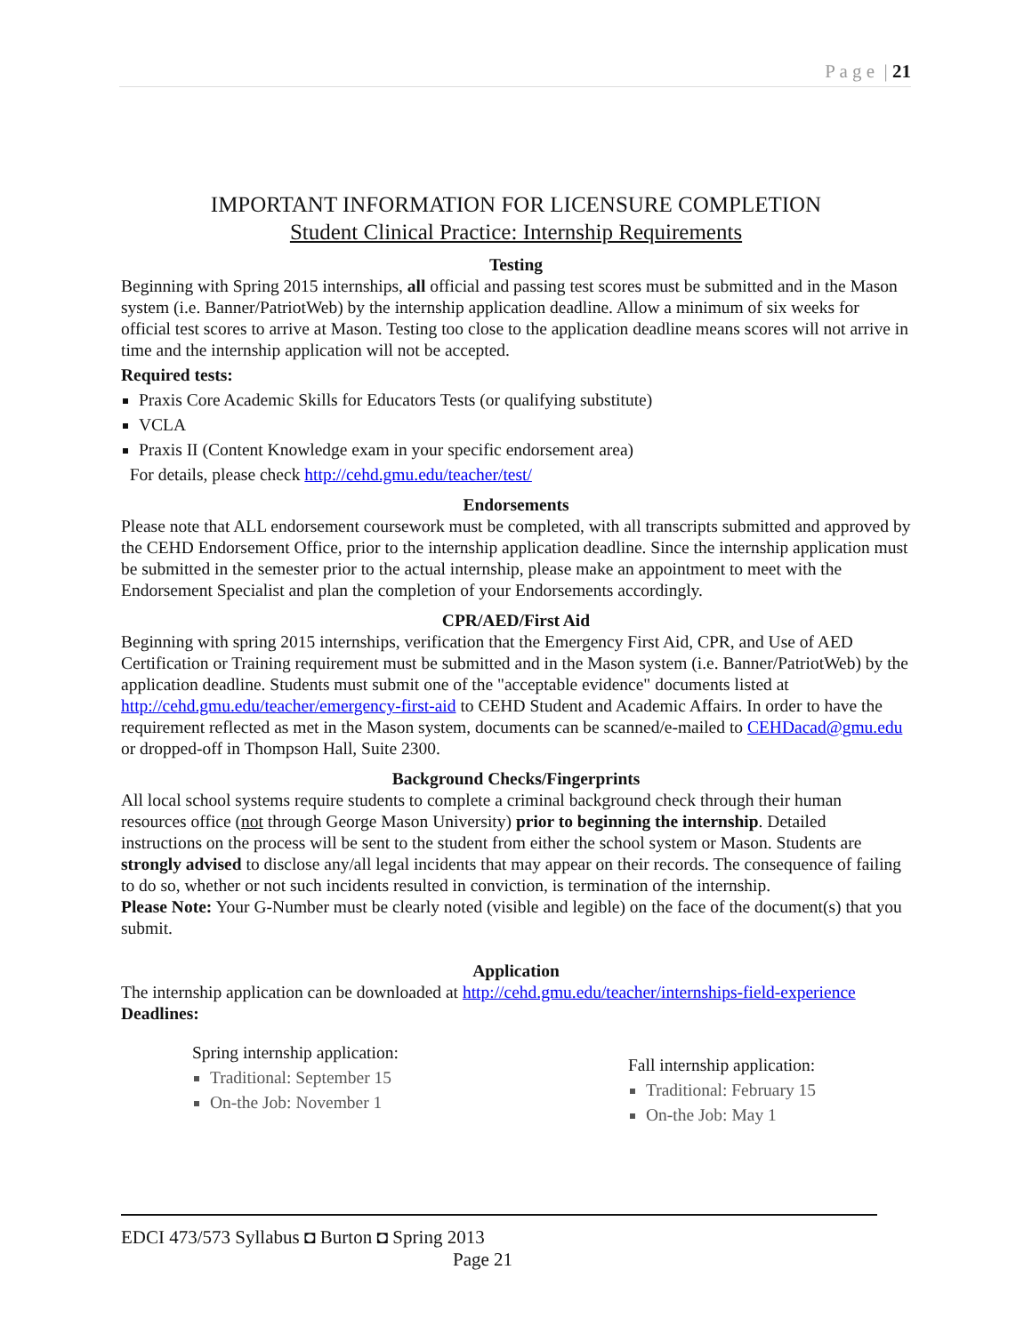P a g e | 21
IMPORTANT INFORMATION FOR LICENSURE COMPLETION
Student Clinical Practice: Internship Requirements
Testing
Beginning with Spring 2015 internships, all official and passing test scores must be submitted and in the Mason system (i.e. Banner/PatriotWeb) by the internship application deadline. Allow a minimum of six weeks for official test scores to arrive at Mason. Testing too close to the application deadline means scores will not arrive in time and the internship application will not be accepted.
Required tests:
Praxis Core Academic Skills for Educators Tests (or qualifying substitute)
VCLA
Praxis II (Content Knowledge exam in your specific endorsement area)
For details, please check http://cehd.gmu.edu/teacher/test/
Endorsements
Please note that ALL endorsement coursework must be completed, with all transcripts submitted and approved by the CEHD Endorsement Office, prior to the internship application deadline. Since the internship application must be submitted in the semester prior to the actual internship, please make an appointment to meet with the Endorsement Specialist and plan the completion of your Endorsements accordingly.
CPR/AED/First Aid
Beginning with spring 2015 internships, verification that the Emergency First Aid, CPR, and Use of AED Certification or Training requirement must be submitted and in the Mason system (i.e. Banner/PatriotWeb) by the application deadline. Students must submit one of the "acceptable evidence" documents listed at http://cehd.gmu.edu/teacher/emergency-first-aid to CEHD Student and Academic Affairs. In order to have the requirement reflected as met in the Mason system, documents can be scanned/e-mailed to CEHDacad@gmu.edu or dropped-off in Thompson Hall, Suite 2300.
Background Checks/Fingerprints
All local school systems require students to complete a criminal background check through their human resources office (not through George Mason University) prior to beginning the internship. Detailed instructions on the process will be sent to the student from either the school system or Mason. Students are strongly advised to disclose any/all legal incidents that may appear on their records. The consequence of failing to do so, whether or not such incidents resulted in conviction, is termination of the internship.
Please Note: Your G-Number must be clearly noted (visible and legible) on the face of the document(s) that you submit.
Application
The internship application can be downloaded at http://cehd.gmu.edu/teacher/internships-field-experience
Deadlines:
Spring internship application:
Traditional: September 15
On-the Job: November 1
Fall internship application:
Traditional: February 15
On-the Job: May 1
EDCI 473/573 Syllabus ◘ Burton ◘ Spring 2013
Page 21